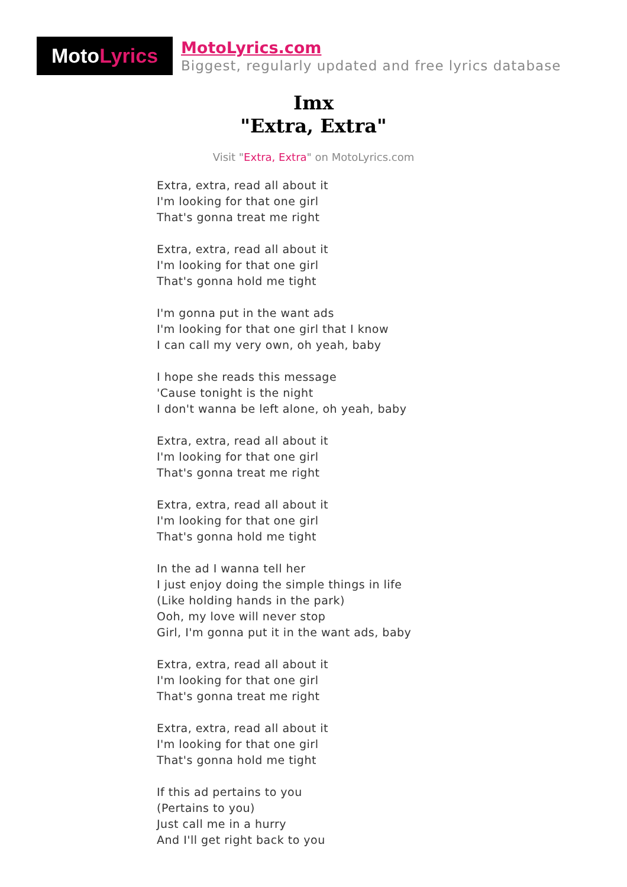Moto Lyrics
MotoLyrics.com
Biggest, regularly updated and free lyrics database
Imx
"Extra, Extra"
Visit "Extra, Extra" on MotoLyrics.com
Extra, extra, read all about it
I'm looking for that one girl
That's gonna treat me right
Extra, extra, read all about it
I'm looking for that one girl
That's gonna hold me tight
I'm gonna put in the want ads
I'm looking for that one girl that I know
I can call my very own, oh yeah, baby
I hope she reads this message
'Cause tonight is the night
I don't wanna be left alone, oh yeah, baby
Extra, extra, read all about it
I'm looking for that one girl
That's gonna treat me right
Extra, extra, read all about it
I'm looking for that one girl
That's gonna hold me tight
In the ad I wanna tell her
I just enjoy doing the simple things in life
(Like holding hands in the park)
Ooh, my love will never stop
Girl, I'm gonna put it in the want ads, baby
Extra, extra, read all about it
I'm looking for that one girl
That's gonna treat me right
Extra, extra, read all about it
I'm looking for that one girl
That's gonna hold me tight
If this ad pertains to you
(Pertains to you)
Just call me in a hurry
And I'll get right back to you